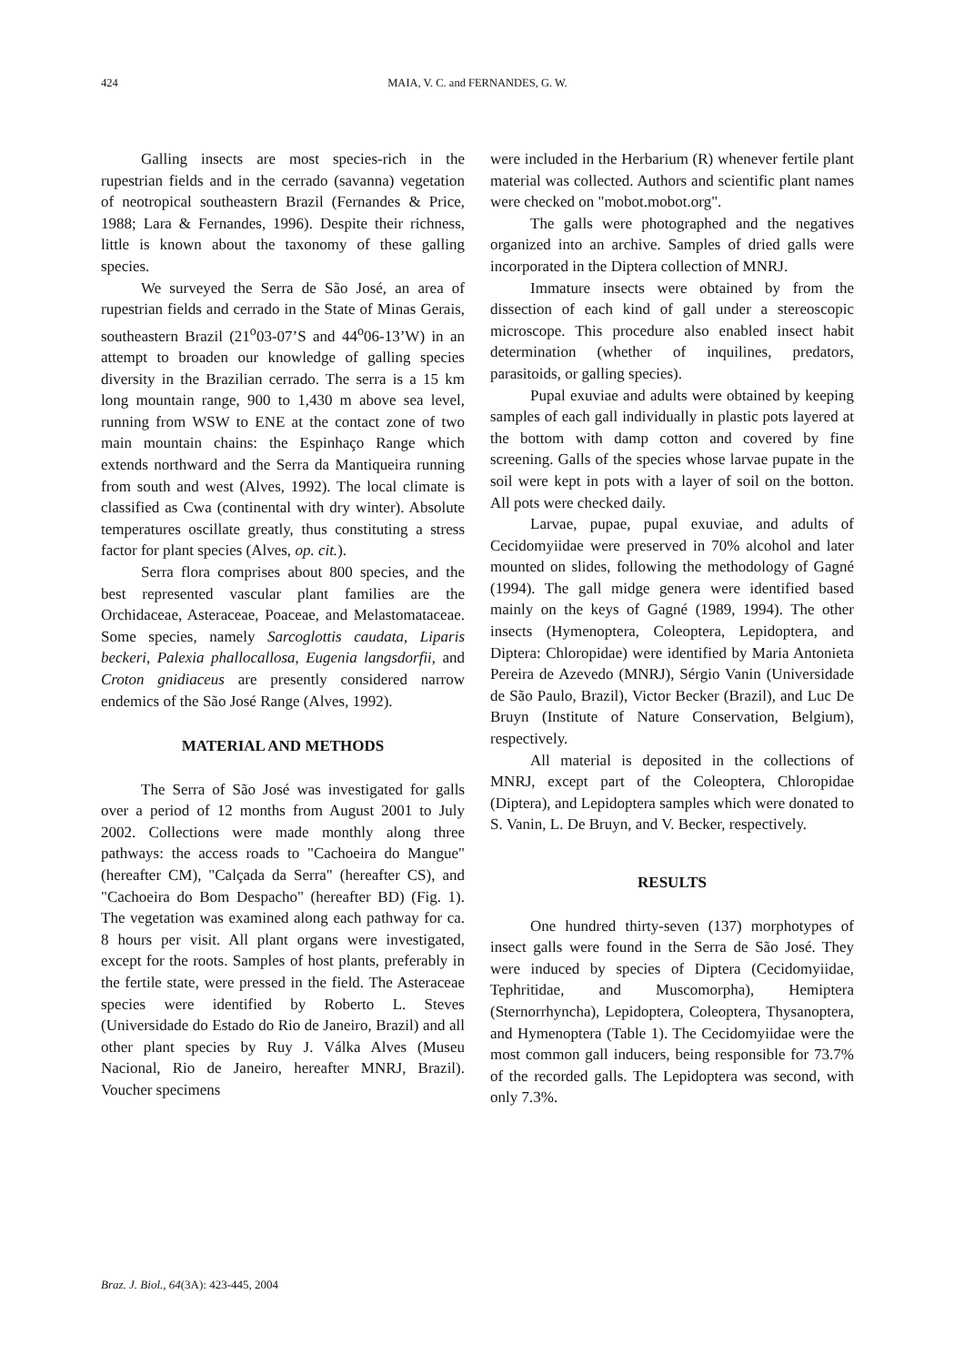424
MAIA, V. C. and FERNANDES, G. W.
Galling insects are most species-rich in the rupestrian fields and in the cerrado (savanna) vegetation of neotropical southeastern Brazil (Fernandes & Price, 1988; Lara & Fernandes, 1996). Despite their richness, little is known about the taxonomy of these galling species.
We surveyed the Serra de São José, an area of rupestrian fields and cerrado in the State of Minas Gerais, southeastern Brazil (21<sup>o</sup>03-07’S and 44<sup>o</sup>06-13’W) in an attempt to broaden our knowledge of galling species diversity in the Brazilian cerrado. The serra is a 15 km long mountain range, 900 to 1,430 m above sea level, running from WSW to ENE at the contact zone of two main mountain chains: the Espinhaço Range which extends northward and the Serra da Mantiqueira running from south and west (Alves, 1992). The local climate is classified as Cwa (continental with dry winter). Absolute temperatures oscillate greatly, thus constituting a stress factor for plant species (Alves, op. cit.).
Serra flora comprises about 800 species, and the best represented vascular plant families are the Orchidaceae, Asteraceae, Poaceae, and Melastomataceae. Some species, namely Sarcoglottis caudata, Liparis beckeri, Palexia phallocallosa, Eugenia langsdorfii, and Croton gnidiaceus are presently considered narrow endemics of the São José Range (Alves, 1992).
MATERIAL AND METHODS
The Serra of São José was investigated for galls over a period of 12 months from August 2001 to July 2002. Collections were made monthly along three pathways: the access roads to "Cachoeira do Mangue" (hereafter CM), "Calçada da Serra" (hereafter CS), and "Cachoeira do Bom Despacho" (hereafter BD) (Fig. 1). The vegetation was examined along each pathway for ca. 8 hours per visit. All plant organs were investigated, except for the roots. Samples of host plants, preferably in the fertile state, were pressed in the field. The Asteraceae species were identified by Roberto L. Steves (Universidade do Estado do Rio de Janeiro, Brazil) and all other plant species by Ruy J. Válka Alves (Museu Nacional, Rio de Janeiro, hereafter MNRJ, Brazil). Voucher specimens
were included in the Herbarium (R) whenever fertile plant material was collected. Authors and scientific plant names were checked on "mobot.mobot.org".
The galls were photographed and the negatives organized into an archive. Samples of dried galls were incorporated in the Diptera collection of MNRJ.
Immature insects were obtained by from the dissection of each kind of gall under a stereoscopic microscope. This procedure also enabled insect habit determination (whether of inquilines, predators, parasitoids, or galling species).
Pupal exuviae and adults were obtained by keeping samples of each gall individually in plastic pots layered at the bottom with damp cotton and covered by fine screening. Galls of the species whose larvae pupate in the soil were kept in pots with a layer of soil on the botton. All pots were checked daily.
Larvae, pupae, pupal exuviae, and adults of Cecidomyiidae were preserved in 70% alcohol and later mounted on slides, following the methodology of Gagné (1994). The gall midge genera were identified based mainly on the keys of Gagné (1989, 1994). The other insects (Hymenoptera, Coleoptera, Lepidoptera, and Diptera: Chloropidae) were identified by Maria Antonieta Pereira de Azevedo (MNRJ), Sérgio Vanin (Universidade de São Paulo, Brazil), Victor Becker (Brazil), and Luc De Bruyn (Institute of Nature Conservation, Belgium), respectively.
All material is deposited in the collections of MNRJ, except part of the Coleoptera, Chloropidae (Diptera), and Lepidoptera samples which were donated to S. Vanin, L. De Bruyn, and V. Becker, respectively.
RESULTS
One hundred thirty-seven (137) morphotypes of insect galls were found in the Serra de São José. They were induced by species of Diptera (Cecidomyiidae, Tephritidae, and Muscomorpha), Hemiptera (Sternorrhyncha), Lepidoptera, Coleoptera, Thysanoptera, and Hymenoptera (Table 1). The Cecidomyiidae were the most common gall inducers, being responsible for 73.7% of the recorded galls. The Lepidoptera was second, with only 7.3%.
Braz. J. Biol., 64(3A): 423-445, 2004